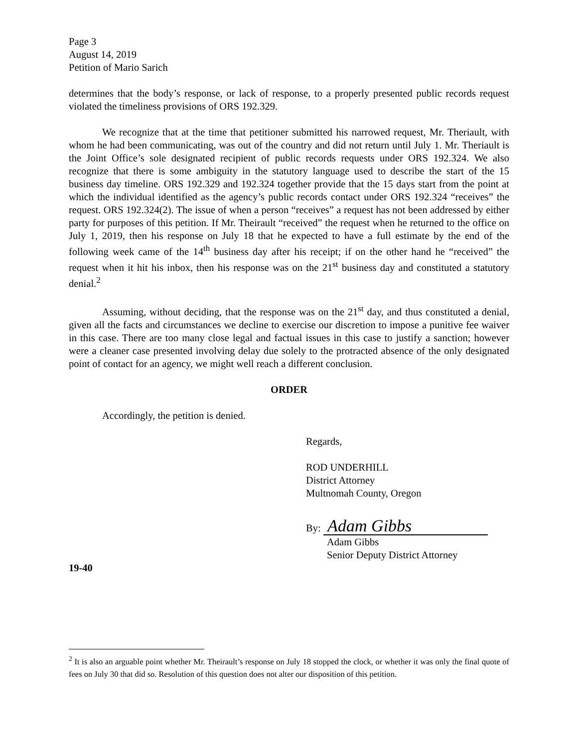Page 3
August 14, 2019
Petition of Mario Sarich
determines that the body’s response, or lack of response, to a properly presented public records request violated the timeliness provisions of ORS 192.329.
We recognize that at the time that petitioner submitted his narrowed request, Mr. Theriault, with whom he had been communicating, was out of the country and did not return until July 1. Mr. Theriault is the Joint Office’s sole designated recipient of public records requests under ORS 192.324. We also recognize that there is some ambiguity in the statutory language used to describe the start of the 15 business day timeline. ORS 192.329 and 192.324 together provide that the 15 days start from the point at which the individual identified as the agency’s public records contact under ORS 192.324 “receives” the request. ORS 192.324(2). The issue of when a person “receives” a request has not been addressed by either party for purposes of this petition. If Mr. Theirault “received” the request when he returned to the office on July 1, 2019, then his response on July 18 that he expected to have a full estimate by the end of the following week came of the 14<sup>th</sup> business day after his receipt; if on the other hand he “received” the request when it hit his inbox, then his response was on the 21<sup>st</sup> business day and constituted a statutory denial.<sup>2</sup>
Assuming, without deciding, that the response was on the 21<sup>st</sup> day, and thus constituted a denial, given all the facts and circumstances we decline to exercise our discretion to impose a punitive fee waiver in this case. There are too many close legal and factual issues in this case to justify a sanction; however were a cleaner case presented involving delay due solely to the protracted absence of the only designated point of contact for an agency, we might well reach a different conclusion.
ORDER
Accordingly, the petition is denied.
Regards,
ROD UNDERHILL
District Attorney
Multnomah County, Oregon
By: Adam Gibbs
Adam Gibbs
Senior Deputy District Attorney
19-40
<sup>2</sup> It is also an arguable point whether Mr. Theirault’s response on July 18 stopped the clock, or whether it was only the final quote of fees on July 30 that did so. Resolution of this question does not alter our disposition of this petition.